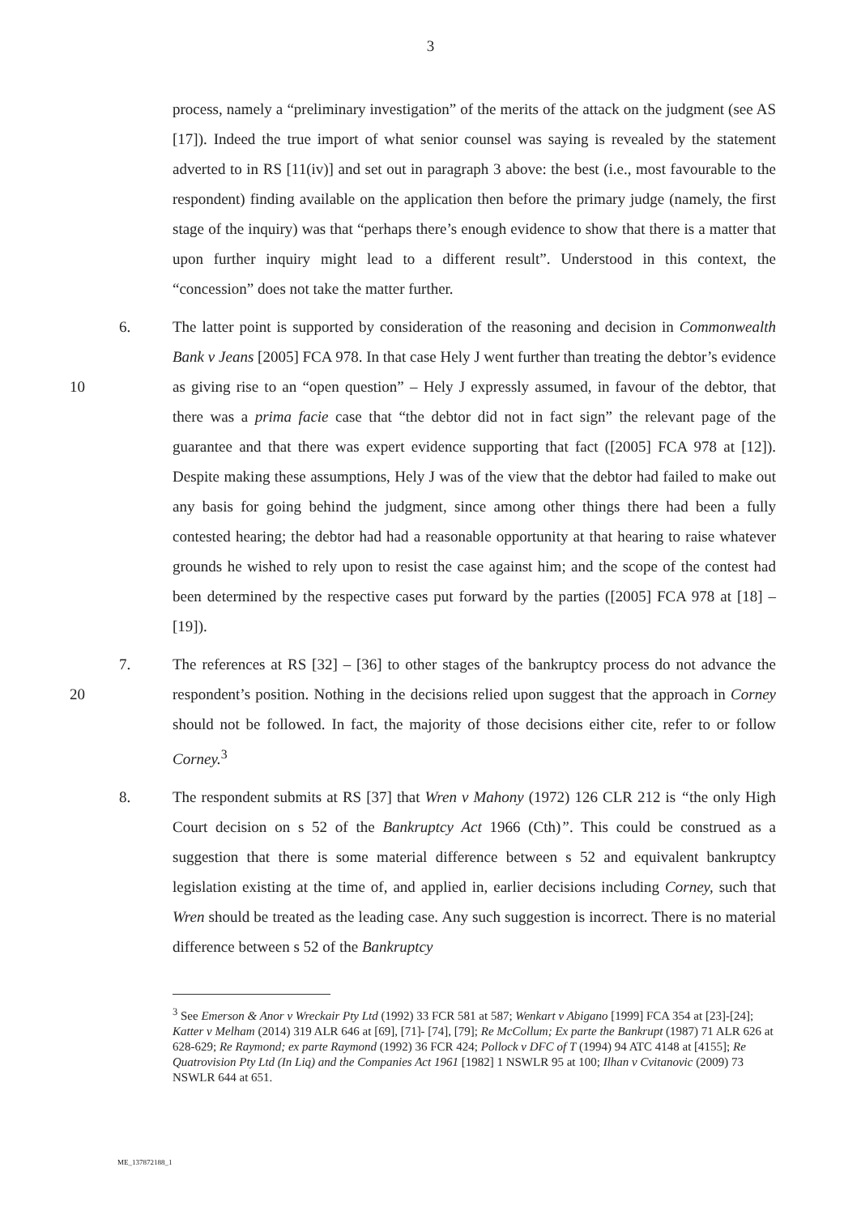3
process, namely a “preliminary investigation” of the merits of the attack on the judgment (see AS [17]). Indeed the true import of what senior counsel was saying is revealed by the statement adverted to in RS [11(iv)] and set out in paragraph 3 above: the best (i.e., most favourable to the respondent) finding available on the application then before the primary judge (namely, the first stage of the inquiry) was that “perhaps there’s enough evidence to show that there is a matter that upon further inquiry might lead to a different result”. Understood in this context, the “concession” does not take the matter further.
10
6. The latter point is supported by consideration of the reasoning and decision in Commonwealth Bank v Jeans [2005] FCA 978. In that case Hely J went further than treating the debtor’s evidence as giving rise to an “open question” – Hely J expressly assumed, in favour of the debtor, that there was a prima facie case that “the debtor did not in fact sign” the relevant page of the guarantee and that there was expert evidence supporting that fact ([2005] FCA 978 at [12]). Despite making these assumptions, Hely J was of the view that the debtor had failed to make out any basis for going behind the judgment, since among other things there had been a fully contested hearing; the debtor had had a reasonable opportunity at that hearing to raise whatever grounds he wished to rely upon to resist the case against him; and the scope of the contest had been determined by the respective cases put forward by the parties ([2005] FCA 978 at [18] – [19]).
20
7. The references at RS [32] – [36] to other stages of the bankruptcy process do not advance the respondent’s position. Nothing in the decisions relied upon suggest that the approach in Corney should not be followed. In fact, the majority of those decisions either cite, refer to or follow Corney.<sup>3</sup>
8. The respondent submits at RS [37] that Wren v Mahony (1972) 126 CLR 212 is “the only High Court decision on s 52 of the Bankruptcy Act 1966 (Cth)”. This could be construed as a suggestion that there is some material difference between s 52 and equivalent bankruptcy legislation existing at the time of, and applied in, earlier decisions including Corney, such that Wren should be treated as the leading case. Any such suggestion is incorrect. There is no material difference between s 52 of the Bankruptcy
<sup>3</sup> See Emerson & Anor v Wreckair Pty Ltd (1992) 33 FCR 581 at 587; Wenkart v Abigano [1999] FCA 354 at [23]-[24]; Katter v Melham (2014) 319 ALR 646 at [69], [71]- [74], [79]; Re McCollum; Ex parte the Bankrupt (1987) 71 ALR 626 at 628-629; Re Raymond; ex parte Raymond (1992) 36 FCR 424; Pollock v DFC of T (1994) 94 ATC 4148 at [4155]; Re Quatrovision Pty Ltd (In Liq) and the Companies Act 1961 [1982] 1 NSWLR 95 at 100; Ilhan v Cvitanovic (2009) 73 NSWLR 644 at 651.
ME_137872188_1